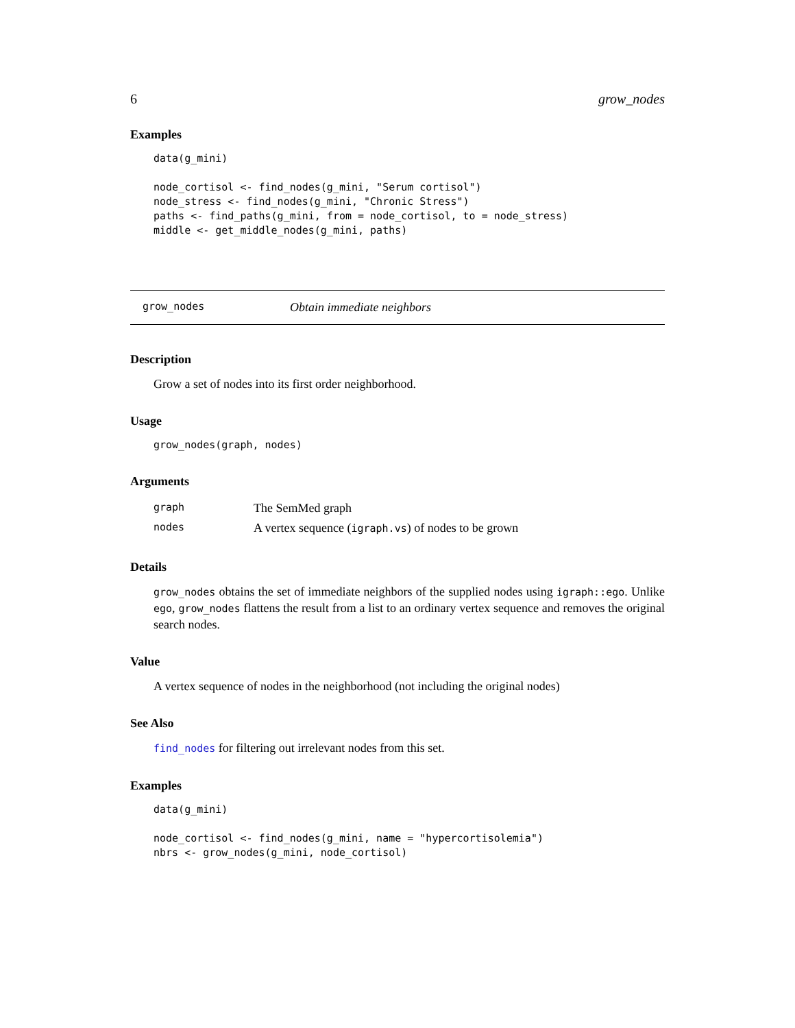6 grow_nodes
Examples
data(g_mini)

node_cortisol <- find_nodes(g_mini, "Serum cortisol")
node_stress <- find_nodes(g_mini, "Chronic Stress")
paths <- find_paths(g_mini, from = node_cortisol, to = node_stress)
middle <- get_middle_nodes(g_mini, paths)
grow_nodes Obtain immediate neighbors
Description
Grow a set of nodes into its first order neighborhood.
Usage
grow_nodes(graph, nodes)
Arguments
| graph | The SemMed graph |
| nodes | A vertex sequence ( igraph.vs ) of nodes to be grown |
Details
grow_nodes obtains the set of immediate neighbors of the supplied nodes using igraph::ego. Unlike ego, grow_nodes flattens the result from a list to an ordinary vertex sequence and removes the original search nodes.
Value
A vertex sequence of nodes in the neighborhood (not including the original nodes)
See Also
find_nodes for filtering out irrelevant nodes from this set.
Examples
data(g_mini)

node_cortisol <- find_nodes(g_mini, name = "hypercortisolemia")
nbrs <- grow_nodes(g_mini, node_cortisol)